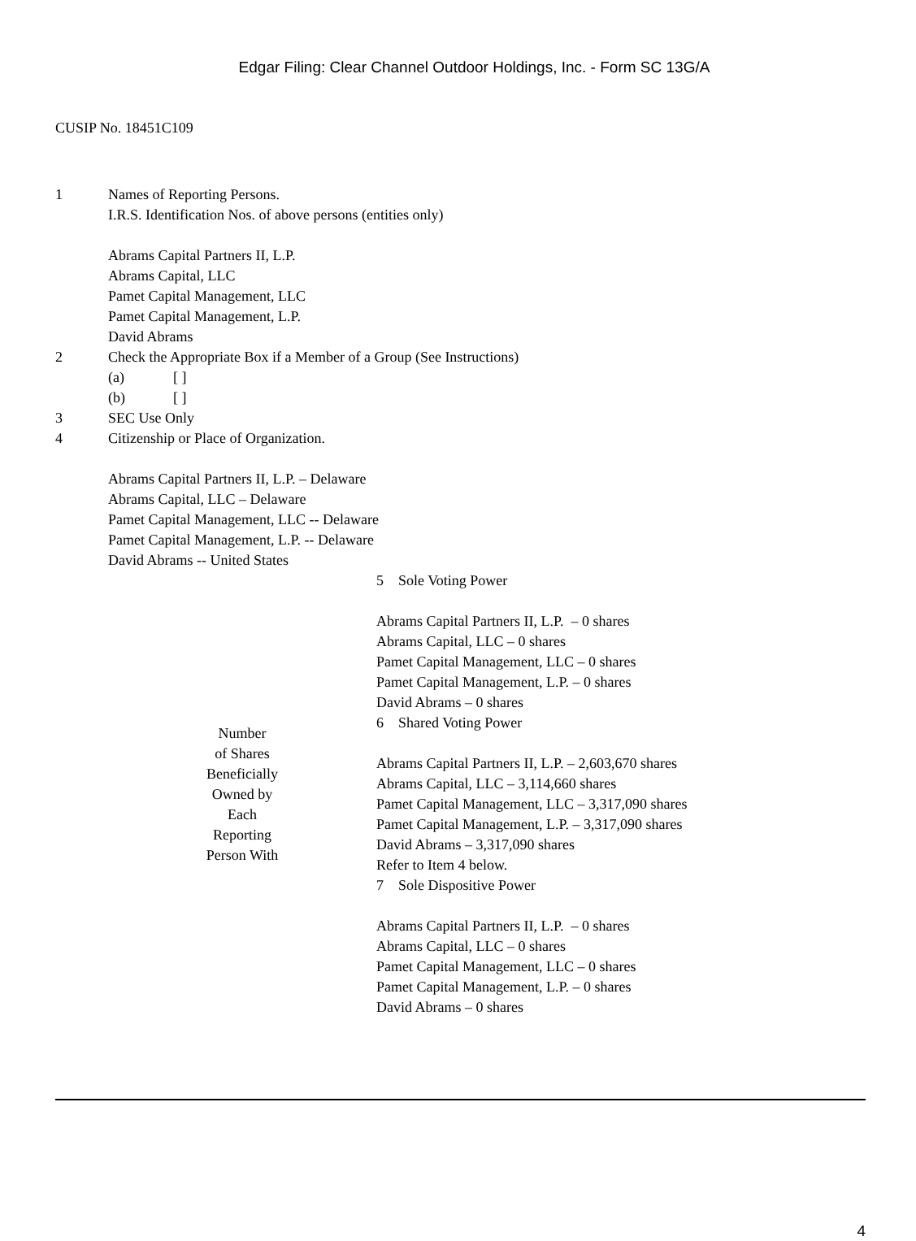Edgar Filing: Clear Channel Outdoor Holdings, Inc. - Form SC 13G/A
CUSIP No. 18451C109
1 Names of Reporting Persons.
I.R.S. Identification Nos. of above persons (entities only)
Abrams Capital Partners II, L.P.
Abrams Capital, LLC
Pamet Capital Management, LLC
Pamet Capital Management, L.P.
David Abrams
2 Check the Appropriate Box if a Member of a Group (See Instructions)
(a) [ ]
(b) [ ]
3 SEC Use Only
4 Citizenship or Place of Organization.
Abrams Capital Partners II, L.P. – Delaware
Abrams Capital, LLC – Delaware
Pamet Capital Management, LLC -- Delaware
Pamet Capital Management, L.P. -- Delaware
David Abrams -- United States
| Number of Shares Beneficially Owned by Each Reporting Person With | 5 Sole Voting Power Abrams Capital Partners II, L.P. – 0 shares Abrams Capital, LLC – 0 shares Pamet Capital Management, LLC – 0 shares Pamet Capital Management, L.P. – 0 shares David Abrams – 0 shares |
| | 6 Shared Voting Power Abrams Capital Partners II, L.P. – 2,603,670 shares Abrams Capital, LLC – 3,114,660 shares Pamet Capital Management, LLC – 3,317,090 shares Pamet Capital Management, L.P. – 3,317,090 shares David Abrams – 3,317,090 shares Refer to Item 4 below. |
| | 7 Sole Dispositive Power Abrams Capital Partners II, L.P. – 0 shares Abrams Capital, LLC – 0 shares Pamet Capital Management, LLC – 0 shares Pamet Capital Management, L.P. – 0 shares David Abrams – 0 shares |
4